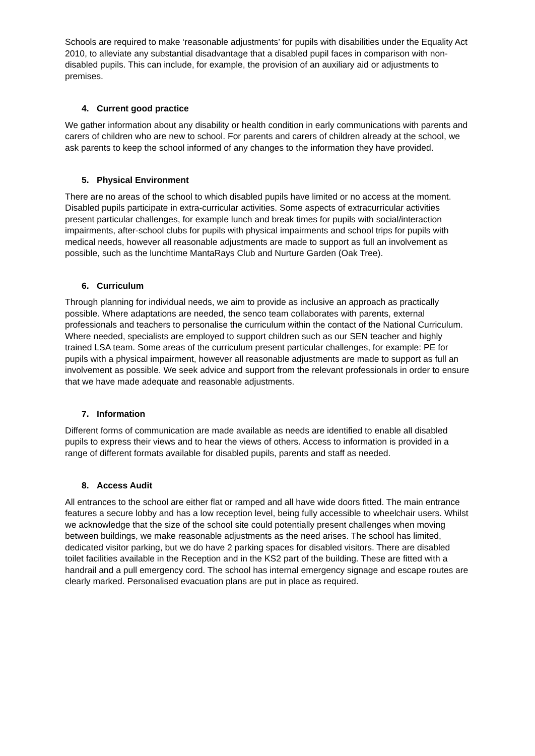Schools are required to make ‘reasonable adjustments’ for pupils with disabilities under the Equality Act 2010, to alleviate any substantial disadvantage that a disabled pupil faces in comparison with non-disabled pupils. This can include, for example, the provision of an auxiliary aid or adjustments to premises.
4. Current good practice
We gather information about any disability or health condition in early communications with parents and carers of children who are new to school. For parents and carers of children already at the school, we ask parents to keep the school informed of any changes to the information they have provided.
5. Physical Environment
There are no areas of the school to which disabled pupils have limited or no access at the moment. Disabled pupils participate in extra-curricular activities. Some aspects of extracurricular activities present particular challenges, for example lunch and break times for pupils with social/interaction impairments, after-school clubs for pupils with physical impairments and school trips for pupils with medical needs, however all reasonable adjustments are made to support as full an involvement as possible, such as the lunchtime MantaRays Club and Nurture Garden (Oak Tree).
6. Curriculum
Through planning for individual needs, we aim to provide as inclusive an approach as practically possible. Where adaptations are needed, the senco team collaborates with parents, external professionals and teachers to personalise the curriculum within the contact of the National Curriculum. Where needed, specialists are employed to support children such as our SEN teacher and highly trained LSA team. Some areas of the curriculum present particular challenges, for example: PE for pupils with a physical impairment, however all reasonable adjustments are made to support as full an involvement as possible. We seek advice and support from the relevant professionals in order to ensure that we have made adequate and reasonable adjustments.
7. Information
Different forms of communication are made available as needs are identified to enable all disabled pupils to express their views and to hear the views of others. Access to information is provided in a range of different formats available for disabled pupils, parents and staff as needed.
8. Access Audit
All entrances to the school are either flat or ramped and all have wide doors fitted. The main entrance features a secure lobby and has a low reception level, being fully accessible to wheelchair users. Whilst we acknowledge that the size of the school site could potentially present challenges when moving between buildings, we make reasonable adjustments as the need arises. The school has limited, dedicated visitor parking, but we do have 2 parking spaces for disabled visitors. There are disabled toilet facilities available in the Reception and in the KS2 part of the building. These are fitted with a handrail and a pull emergency cord. The school has internal emergency signage and escape routes are clearly marked. Personalised evacuation plans are put in place as required.